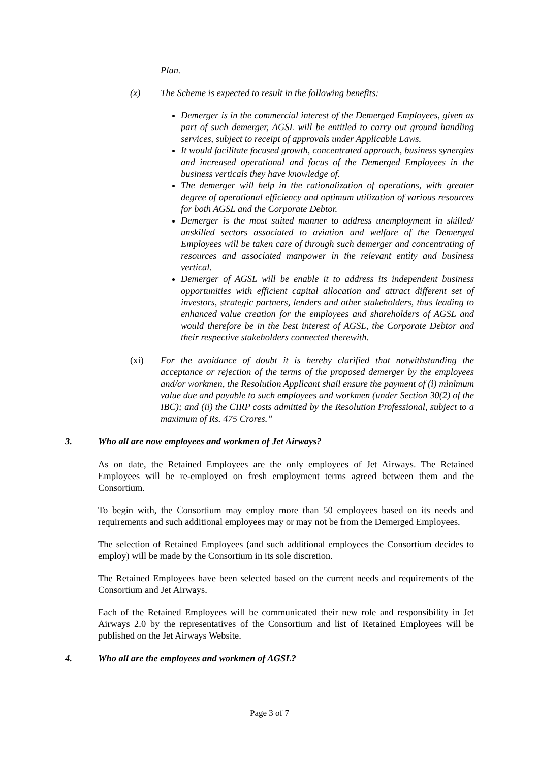Plan.
(x) The Scheme is expected to result in the following benefits:
Demerger is in the commercial interest of the Demerged Employees, given as part of such demerger, AGSL will be entitled to carry out ground handling services, subject to receipt of approvals under Applicable Laws.
It would facilitate focused growth, concentrated approach, business synergies and increased operational and focus of the Demerged Employees in the business verticals they have knowledge of.
The demerger will help in the rationalization of operations, with greater degree of operational efficiency and optimum utilization of various resources for both AGSL and the Corporate Debtor.
Demerger is the most suited manner to address unemployment in skilled/ unskilled sectors associated to aviation and welfare of the Demerged Employees will be taken care of through such demerger and concentrating of resources and associated manpower in the relevant entity and business vertical.
Demerger of AGSL will be enable it to address its independent business opportunities with efficient capital allocation and attract different set of investors, strategic partners, lenders and other stakeholders, thus leading to enhanced value creation for the employees and shareholders of AGSL and would therefore be in the best interest of AGSL, the Corporate Debtor and their respective stakeholders connected therewith.
(xi) For the avoidance of doubt it is hereby clarified that notwithstanding the acceptance or rejection of the terms of the proposed demerger by the employees and/or workmen, the Resolution Applicant shall ensure the payment of (i) minimum value due and payable to such employees and workmen (under Section 30(2) of the IBC); and (ii) the CIRP costs admitted by the Resolution Professional, subject to a maximum of Rs. 475 Crores.”
3. Who all are now employees and workmen of Jet Airways?
As on date, the Retained Employees are the only employees of Jet Airways. The Retained Employees will be re-employed on fresh employment terms agreed between them and the Consortium.
To begin with, the Consortium may employ more than 50 employees based on its needs and requirements and such additional employees may or may not be from the Demerged Employees.
The selection of Retained Employees (and such additional employees the Consortium decides to employ) will be made by the Consortium in its sole discretion.
The Retained Employees have been selected based on the current needs and requirements of the Consortium and Jet Airways.
Each of the Retained Employees will be communicated their new role and responsibility in Jet Airways 2.0 by the representatives of the Consortium and list of Retained Employees will be published on the Jet Airways Website.
4. Who all are the employees and workmen of AGSL?
Page 3 of 7